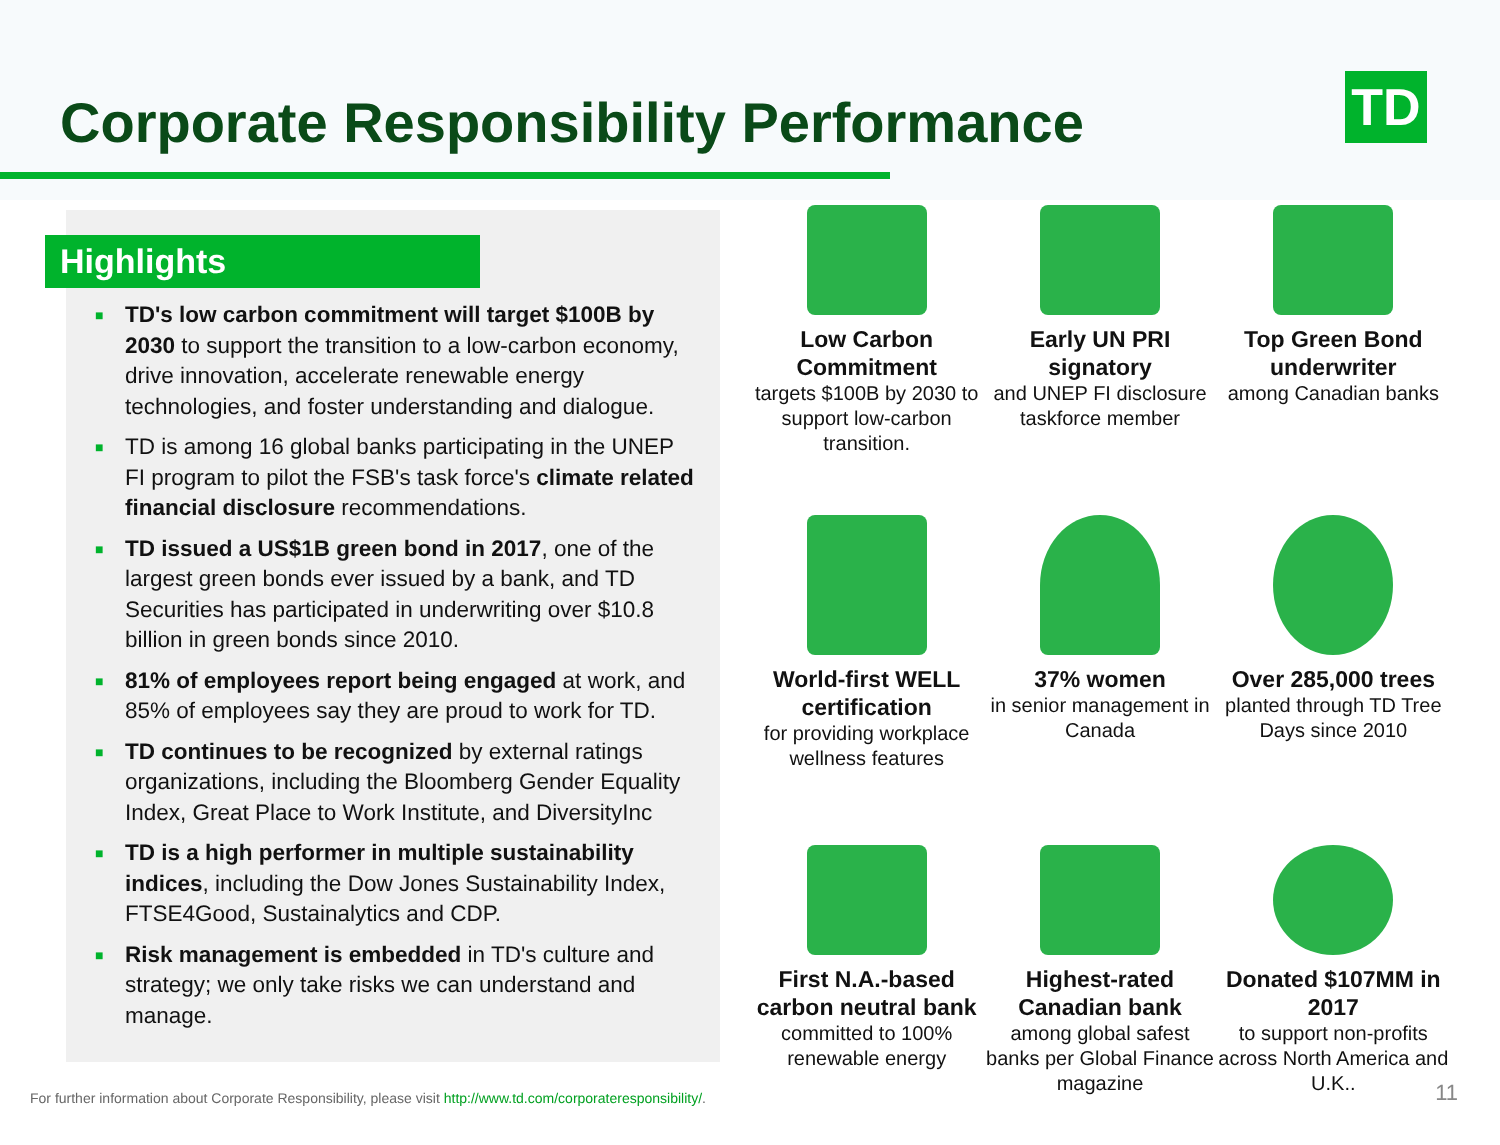Corporate Responsibility Performance
TD
Highlights
■ TD's low carbon commitment will target $100B by 2030 to support the transition to a low-carbon economy, drive innovation, accelerate renewable energy technologies, and foster understanding and dialogue.
■ TD is among 16 global banks participating in the UNEP FI program to pilot the FSB's task force's climate related financial disclosure recommendations.
■ TD issued a US$1B green bond in 2017, one of the largest green bonds ever issued by a bank, and TD Securities has participated in underwriting over $10.8 billion in green bonds since 2010.
■ 81% of employees report being engaged at work, and 85% of employees say they are proud to work for TD.
■ TD continues to be recognized by external ratings organizations, including the Bloomberg Gender Equality Index, Great Place to Work Institute, and DiversityInc
■ TD is a high performer in multiple sustainability indices, including the Dow Jones Sustainability Index, FTSE4Good, Sustainalytics and CDP.
■ Risk management is embedded in TD's culture and strategy; we only take risks we can understand and manage.
Low Carbon Commitment
targets $100B by 2030 to support low-carbon transition.
Early UN PRI signatory
and UNEP FI disclosure taskforce member
Top Green Bond underwriter
among Canadian banks
World-first WELL certification
for providing workplace wellness features
37% women
in senior management in Canada
Over 285,000 trees
planted through TD Tree Days since 2010
First N.A.-based carbon neutral bank
committed to 100% renewable energy
Highest-rated Canadian bank
among global safest banks per Global Finance magazine
Donated $107MM in 2017
to support non-profits across North America and U.K..
For further information about Corporate Responsibility, please visit http://www.td.com/corporateresponsibility/.
11